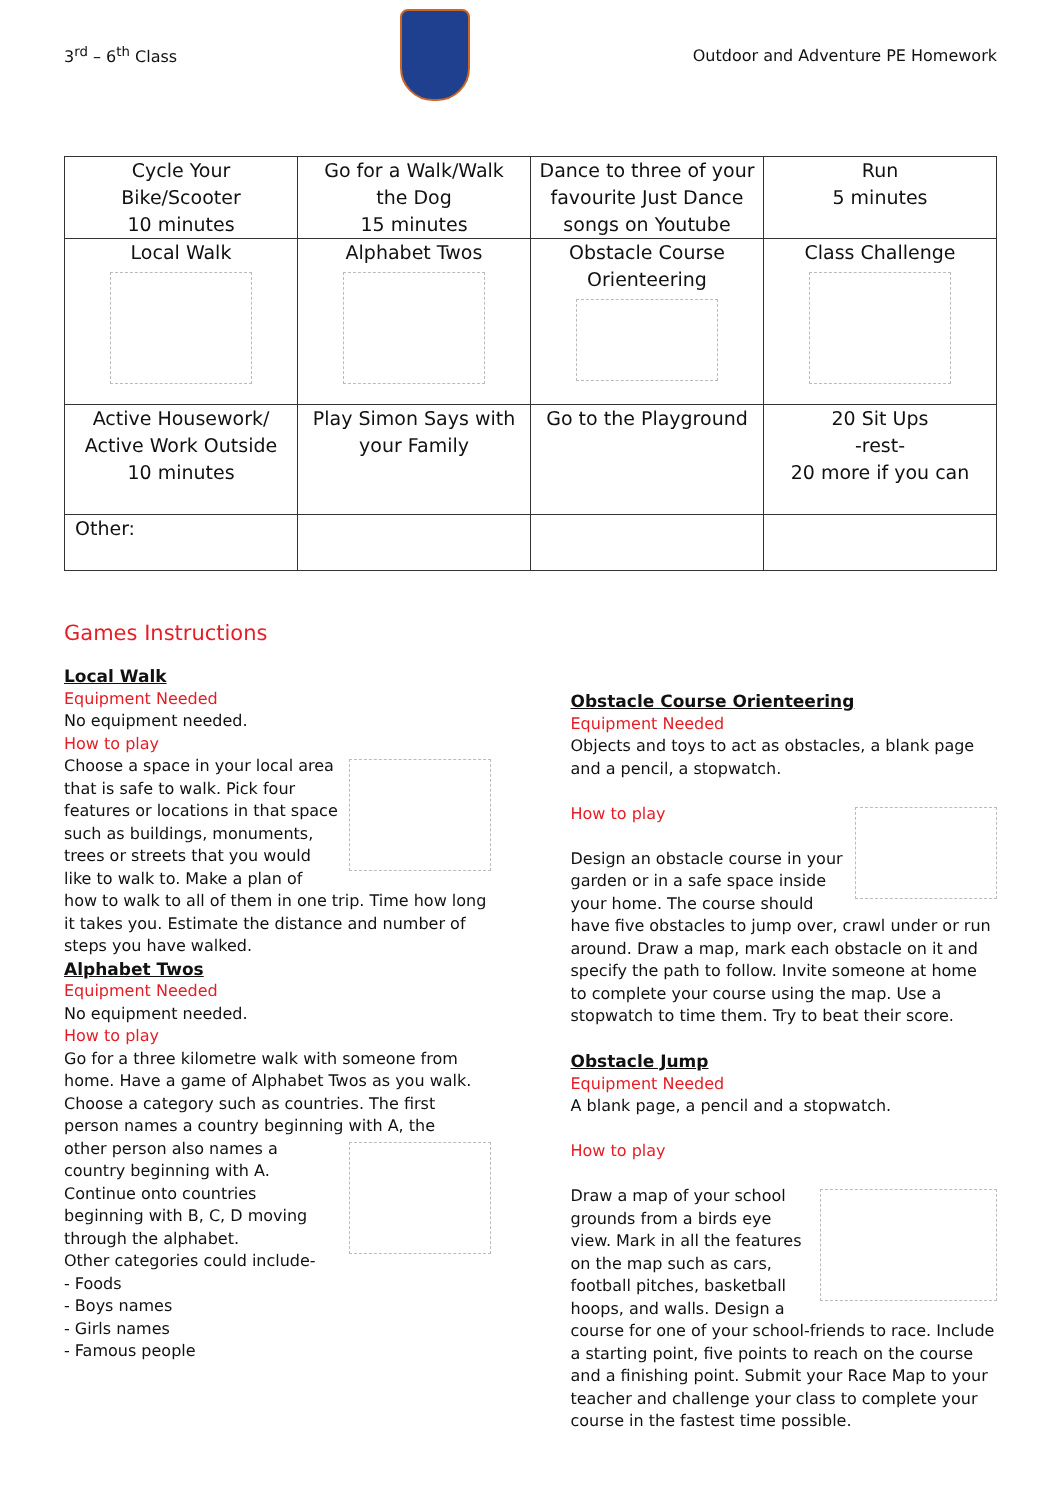3<sup>rd</sup> – 6<sup>th</sup> Class
Outdoor and Adventure PE Homework
| Cycle Your Bike/Scooter 10 minutes | Go for a Walk/Walk the Dog 15 minutes | Dance to three of your favourite Just Dance songs on Youtube | Run 5 minutes |
| Local Walk | Alphabet Twos | Obstacle Course Orienteering | Class Challenge |
| Active Housework/ Active Work Outside 10 minutes | Play Simon Says with your Family | Go to the Playground | 20 Sit Ups -rest- 20 more if you can |
| Other: | | | |
Games Instructions
Local Walk
Equipment Needed
No equipment needed.
How to play
Choose a space in your local area that is safe to walk. Pick four features or locations in that space such as buildings, monuments, trees or streets that you would like to walk to. Make a plan of how to walk to all of them in one trip. Time how long it takes you. Estimate the distance and number of steps you have walked.
Alphabet Twos
Equipment Needed
No equipment needed.
How to play
Go for a three kilometre walk with someone from home. Have a game of Alphabet Twos as you walk. Choose a category such as countries. The first person names a country beginning with A, the
other person also names a country beginning with A. Continue onto countries beginning with B, C, D moving through the alphabet.
Other categories could include-
- Foods
- Boys names
- Girls names
- Famous people
Obstacle Course Orienteering
Equipment Needed
Objects and toys to act as obstacles, a blank page and a pencil, a stopwatch.
How to play
Design an obstacle course in your garden or in a safe space inside your home. The course should have five obstacles to jump over, crawl under or run around. Draw a map, mark each obstacle on it and specify the path to follow. Invite someone at home to complete your course using the map. Use a stopwatch to time them. Try to beat their score.
Obstacle Jump
Equipment Needed
A blank page, a pencil and a stopwatch.
How to play
Draw a map of your school grounds from a birds eye view. Mark in all the features on the map such as cars, football pitches, basketball hoops, and walls. Design a course for one of your school-friends to race. Include a starting point, five points to reach on the course and a finishing point. Submit your Race Map to your teacher and challenge your class to complete your course in the fastest time possible.